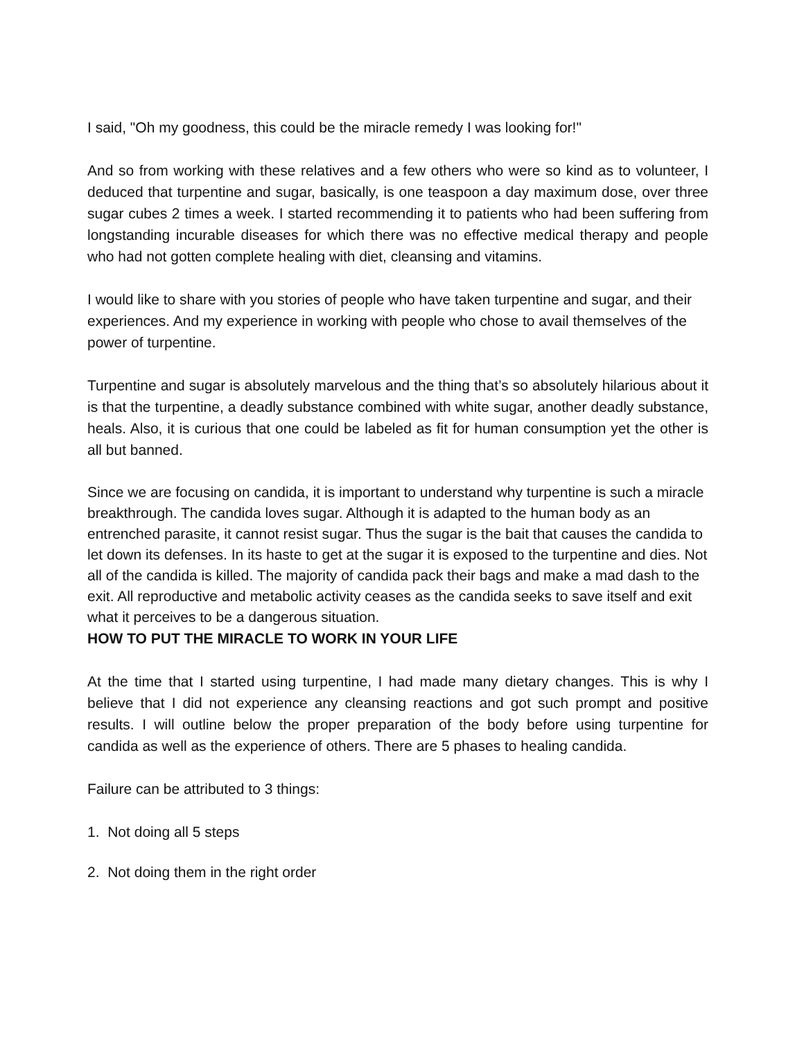I said, "Oh my goodness, this could be the miracle remedy I was looking for!"
And so from working with these relatives and a few others who were so kind as to volunteer, I deduced that turpentine and sugar, basically, is one teaspoon a day maximum dose, over three sugar cubes 2 times a week. I started recommending it to patients who had been suffering from longstanding incurable diseases for which there was no effective medical therapy and people who had not gotten complete healing with diet, cleansing and vitamins.
I would like to share with you stories of people who have taken turpentine and sugar, and their experiences. And my experience in working with people who chose to avail themselves of the power of turpentine.
Turpentine and sugar is absolutely marvelous and the thing that’s so absolutely hilarious about it is that the turpentine, a deadly substance combined with white sugar, another deadly substance, heals. Also, it is curious that one could be labeled as fit for human consumption yet the other is all but banned.
Since we are focusing on candida, it is important to understand why turpentine is such a miracle breakthrough. The candida loves sugar. Although it is adapted to the human body as an entrenched parasite, it cannot resist sugar. Thus the sugar is the bait that causes the candida to let down its defenses. In its haste to get at the sugar it is exposed to the turpentine and dies. Not all of the candida is killed. The majority of candida pack their bags and make a mad dash to the exit. All reproductive and metabolic activity ceases as the candida seeks to save itself and exit what it perceives to be a dangerous situation.
HOW TO PUT THE MIRACLE TO WORK IN YOUR LIFE
At the time that I started using turpentine, I had made many dietary changes. This is why I believe that I did not experience any cleansing reactions and got such prompt and positive results. I will outline below the proper preparation of the body before using turpentine for candida as well as the experience of others. There are 5 phases to healing candida.
Failure can be attributed to 3 things:
1. Not doing all 5 steps
2. Not doing them in the right order